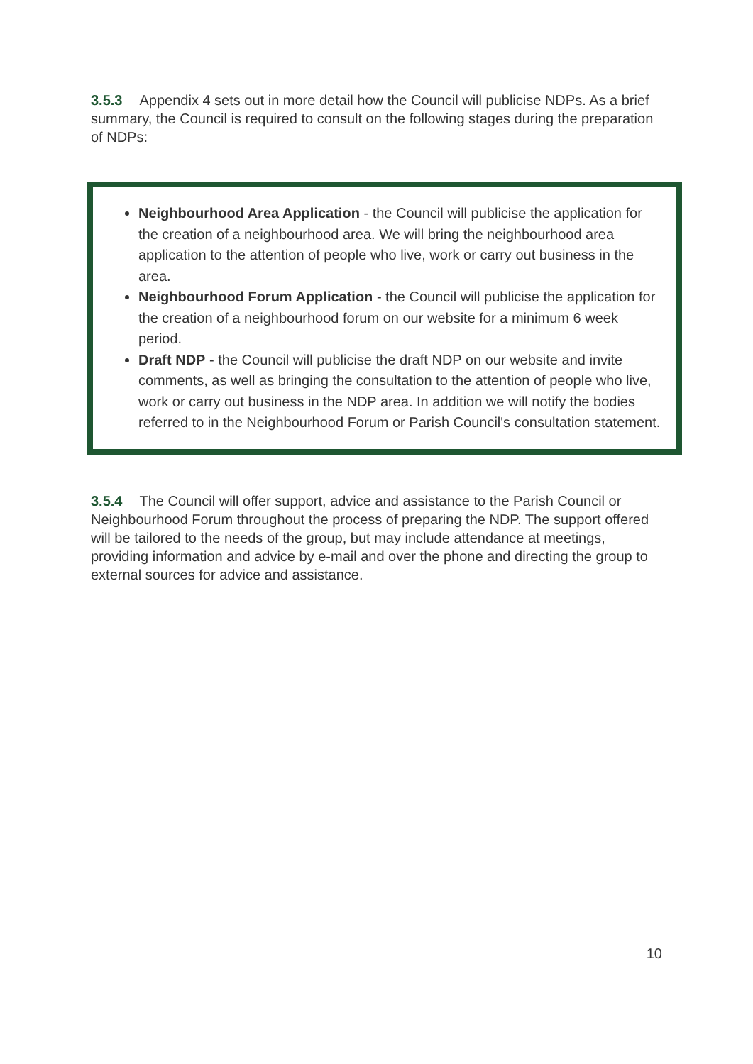3.5.3 Appendix 4 sets out in more detail how the Council will publicise NDPs. As a brief summary, the Council is required to consult on the following stages during the preparation of NDPs:
Neighbourhood Area Application - the Council will publicise the application for the creation of a neighbourhood area. We will bring the neighbourhood area application to the attention of people who live, work or carry out business in the area.
Neighbourhood Forum Application - the Council will publicise the application for the creation of a neighbourhood forum on our website for a minimum 6 week period.
Draft NDP - the Council will publicise the draft NDP on our website and invite comments, as well as bringing the consultation to the attention of people who live, work or carry out business in the NDP area. In addition we will notify the bodies referred to in the Neighbourhood Forum or Parish Council's consultation statement.
3.5.4 The Council will offer support, advice and assistance to the Parish Council or Neighbourhood Forum throughout the process of preparing the NDP. The support offered will be tailored to the needs of the group, but may include attendance at meetings, providing information and advice by e-mail and over the phone and directing the group to external sources for advice and assistance.
10